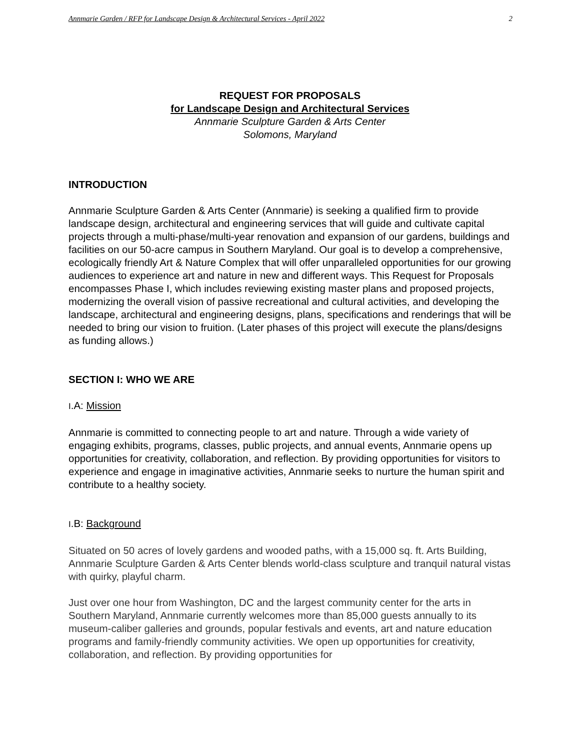Annmarie Garden / RFP for Landscape Design & Architectural Services - April 2022 2
REQUEST FOR PROPOSALS
for Landscape Design and Architectural Services
Annmarie Sculpture Garden & Arts Center
Solomons, Maryland
INTRODUCTION
Annmarie Sculpture Garden & Arts Center (Annmarie) is seeking a qualified firm to provide landscape design, architectural and engineering services that will guide and cultivate capital projects through a multi-phase/multi-year renovation and expansion of our gardens, buildings and facilities on our 50-acre campus in Southern Maryland. Our goal is to develop a comprehensive, ecologically friendly Art & Nature Complex that will offer unparalleled opportunities for our growing audiences to experience art and nature in new and different ways. This Request for Proposals encompasses Phase I, which includes reviewing existing master plans and proposed projects, modernizing the overall vision of passive recreational and cultural activities, and developing the landscape, architectural and engineering designs, plans, specifications and renderings that will be needed to bring our vision to fruition. (Later phases of this project will execute the plans/designs as funding allows.)
SECTION I: WHO WE ARE
I.A: Mission
Annmarie is committed to connecting people to art and nature. Through a wide variety of engaging exhibits, programs, classes, public projects, and annual events, Annmarie opens up opportunities for creativity, collaboration, and reflection. By providing opportunities for visitors to experience and engage in imaginative activities, Annmarie seeks to nurture the human spirit and contribute to a healthy society.
I.B: Background
Situated on 50 acres of lovely gardens and wooded paths, with a 15,000 sq. ft. Arts Building, Annmarie Sculpture Garden & Arts Center blends world-class sculpture and tranquil natural vistas with quirky, playful charm.
Just over one hour from Washington, DC and the largest community center for the arts in Southern Maryland, Annmarie currently welcomes more than 85,000 guests annually to its museum-caliber galleries and grounds, popular festivals and events, art and nature education programs and family-friendly community activities. We open up opportunities for creativity, collaboration, and reflection. By providing opportunities for